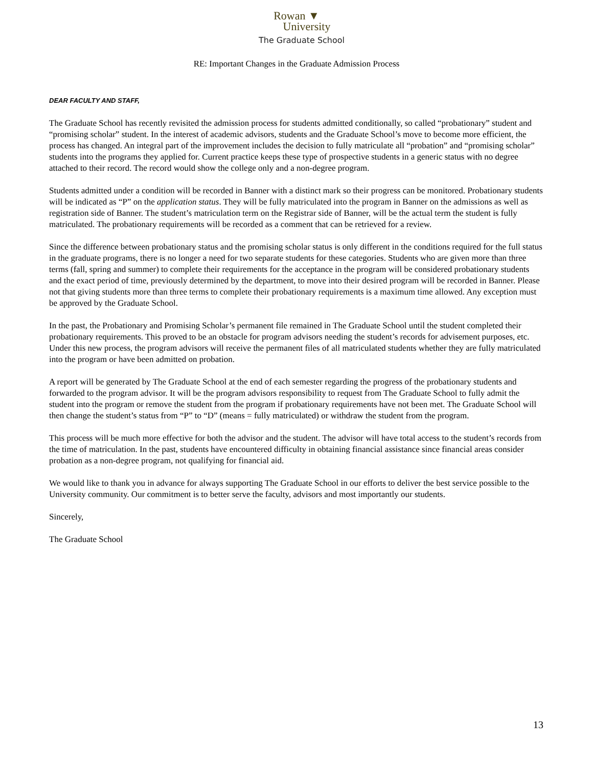Rowan ▼
University
The Graduate School
RE: Important Changes in the Graduate Admission Process
DEAR FACULTY AND STAFF,
The Graduate School has recently revisited the admission process for students admitted conditionally, so called “probationary” student and “promising scholar” student. In the interest of academic advisors, students and the Graduate School’s move to become more efficient, the process has changed. An integral part of the improvement includes the decision to fully matriculate all “probation” and “promising scholar” students into the programs they applied for. Current practice keeps these type of prospective students in a generic status with no degree attached to their record. The record would show the college only and a non-degree program.
Students admitted under a condition will be recorded in Banner with a distinct mark so their progress can be monitored. Probationary students will be indicated as “P” on the application status. They will be fully matriculated into the program in Banner on the admissions as well as registration side of Banner. The student’s matriculation term on the Registrar side of Banner, will be the actual term the student is fully matriculated. The probationary requirements will be recorded as a comment that can be retrieved for a review.
Since the difference between probationary status and the promising scholar status is only different in the conditions required for the full status in the graduate programs, there is no longer a need for two separate students for these categories. Students who are given more than three terms (fall, spring and summer) to complete their requirements for the acceptance in the program will be considered probationary students and the exact period of time, previously determined by the department, to move into their desired program will be recorded in Banner. Please not that giving students more than three terms to complete their probationary requirements is a maximum time allowed. Any exception must be approved by the Graduate School.
In the past, the Probationary and Promising Scholar’s permanent file remained in The Graduate School until the student completed their probationary requirements. This proved to be an obstacle for program advisors needing the student’s records for advisement purposes, etc. Under this new process, the program advisors will receive the permanent files of all matriculated students whether they are fully matriculated into the program or have been admitted on probation.
A report will be generated by The Graduate School at the end of each semester regarding the progress of the probationary students and forwarded to the program advisor. It will be the program advisors responsibility to request from The Graduate School to fully admit the student into the program or remove the student from the program if probationary requirements have not been met. The Graduate School will then change the student’s status from “P” to “D” (means = fully matriculated) or withdraw the student from the program.
This process will be much more effective for both the advisor and the student. The advisor will have total access to the student’s records from the time of matriculation. In the past, students have encountered difficulty in obtaining financial assistance since financial areas consider probation as a non-degree program, not qualifying for financial aid.
We would like to thank you in advance for always supporting The Graduate School in our efforts to deliver the best service possible to the University community. Our commitment is to better serve the faculty, advisors and most importantly our students.
Sincerely,
The Graduate School
13